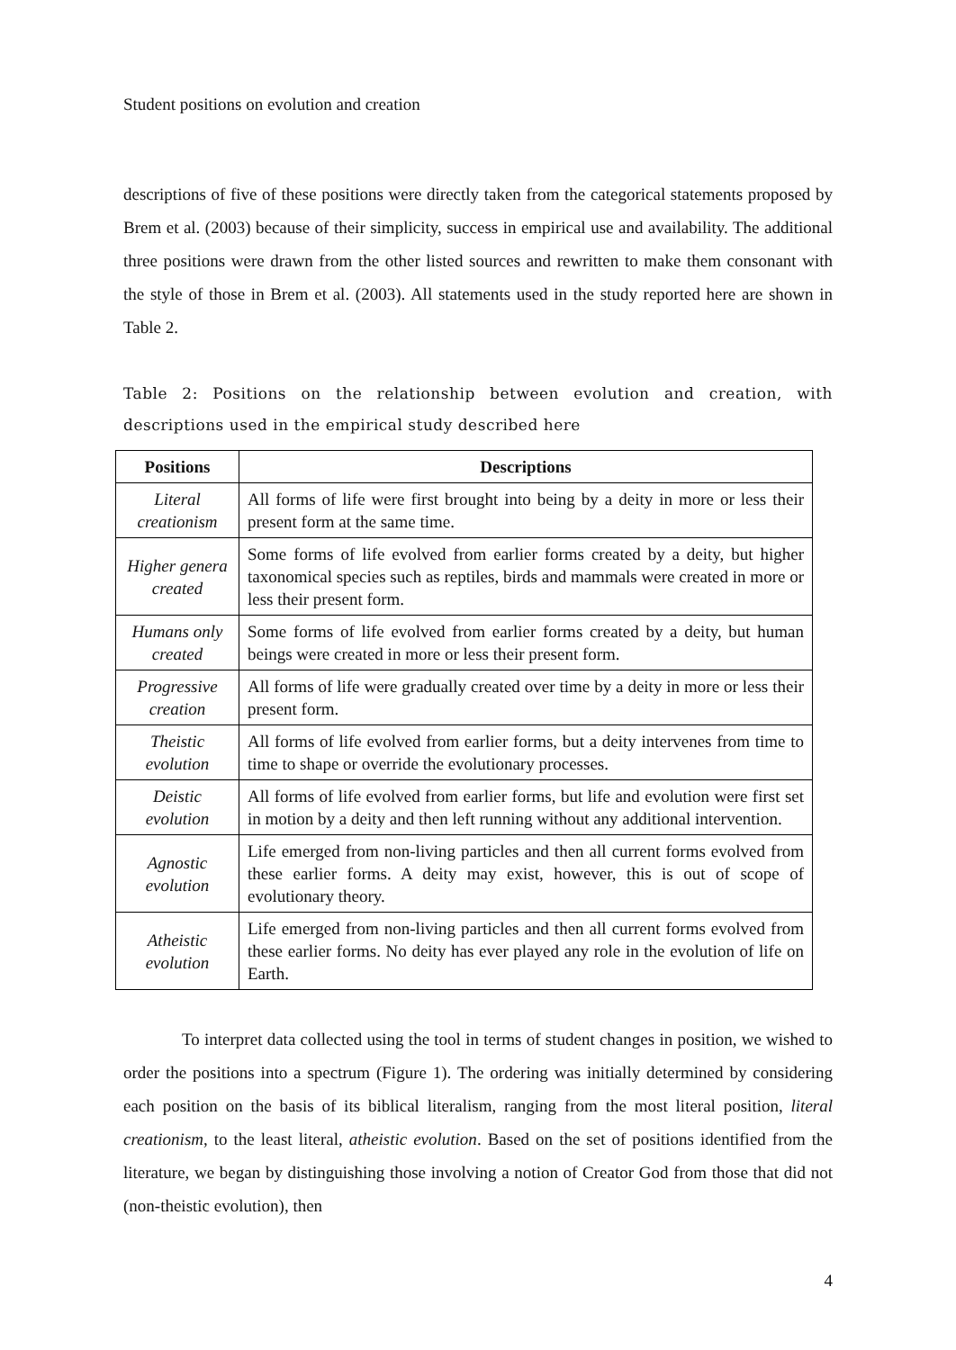Student positions on evolution and creation
descriptions of five of these positions were directly taken from the categorical statements proposed by Brem et al. (2003) because of their simplicity, success in empirical use and availability. The additional three positions were drawn from the other listed sources and rewritten to make them consonant with the style of those in Brem et al. (2003). All statements used in the study reported here are shown in Table 2.
Table 2: Positions on the relationship between evolution and creation, with descriptions used in the empirical study described here
| Positions | Descriptions |
| --- | --- |
| Literal creationism | All forms of life were first brought into being by a deity in more or less their present form at the same time. |
| Higher genera created | Some forms of life evolved from earlier forms created by a deity, but higher taxonomical species such as reptiles, birds and mammals were created in more or less their present form. |
| Humans only created | Some forms of life evolved from earlier forms created by a deity, but human beings were created in more or less their present form. |
| Progressive creation | All forms of life were gradually created over time by a deity in more or less their present form. |
| Theistic evolution | All forms of life evolved from earlier forms, but a deity intervenes from time to time to shape or override the evolutionary processes. |
| Deistic evolution | All forms of life evolved from earlier forms, but life and evolution were first set in motion by a deity and then left running without any additional intervention. |
| Agnostic evolution | Life emerged from non-living particles and then all current forms evolved from these earlier forms. A deity may exist, however, this is out of scope of evolutionary theory. |
| Atheistic evolution | Life emerged from non-living particles and then all current forms evolved from these earlier forms. No deity has ever played any role in the evolution of life on Earth. |
To interpret data collected using the tool in terms of student changes in position, we wished to order the positions into a spectrum (Figure 1). The ordering was initially determined by considering each position on the basis of its biblical literalism, ranging from the most literal position, literal creationism, to the least literal, atheistic evolution. Based on the set of positions identified from the literature, we began by distinguishing those involving a notion of Creator God from those that did not (non-theistic evolution), then
4